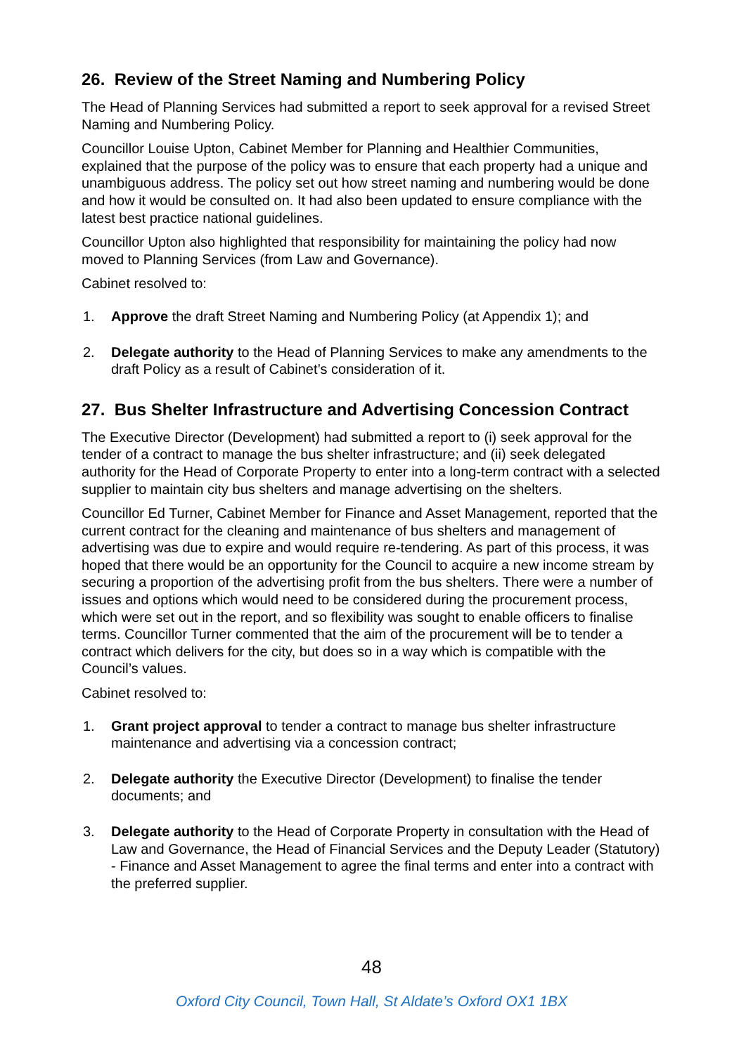26. Review of the Street Naming and Numbering Policy
The Head of Planning Services had submitted a report to seek approval for a revised Street Naming and Numbering Policy.
Councillor Louise Upton, Cabinet Member for Planning and Healthier Communities, explained that the purpose of the policy was to ensure that each property had a unique and unambiguous address. The policy set out how street naming and numbering would be done and how it would be consulted on. It had also been updated to ensure compliance with the latest best practice national guidelines.
Councillor Upton also highlighted that responsibility for maintaining the policy had now moved to Planning Services (from Law and Governance).
Cabinet resolved to:
1. Approve the draft Street Naming and Numbering Policy (at Appendix 1); and
2. Delegate authority to the Head of Planning Services to make any amendments to the draft Policy as a result of Cabinet’s consideration of it.
27. Bus Shelter Infrastructure and Advertising Concession Contract
The Executive Director (Development) had submitted a report to (i) seek approval for the tender of a contract to manage the bus shelter infrastructure; and (ii) seek delegated authority for the Head of Corporate Property to enter into a long-term contract with a selected supplier to maintain city bus shelters and manage advertising on the shelters.
Councillor Ed Turner, Cabinet Member for Finance and Asset Management, reported that the current contract for the cleaning and maintenance of bus shelters and management of advertising was due to expire and would require re-tendering. As part of this process, it was hoped that there would be an opportunity for the Council to acquire a new income stream by securing a proportion of the advertising profit from the bus shelters. There were a number of issues and options which would need to be considered during the procurement process, which were set out in the report, and so flexibility was sought to enable officers to finalise terms. Councillor Turner commented that the aim of the procurement will be to tender a contract which delivers for the city, but does so in a way which is compatible with the Council’s values.
Cabinet resolved to:
1. Grant project approval to tender a contract to manage bus shelter infrastructure maintenance and advertising via a concession contract;
2. Delegate authority the Executive Director (Development) to finalise the tender documents; and
3. Delegate authority to the Head of Corporate Property in consultation with the Head of Law and Governance, the Head of Financial Services and the Deputy Leader (Statutory) - Finance and Asset Management to agree the final terms and enter into a contract with the preferred supplier.
48
Oxford City Council, Town Hall, St Aldate’s Oxford OX1 1BX